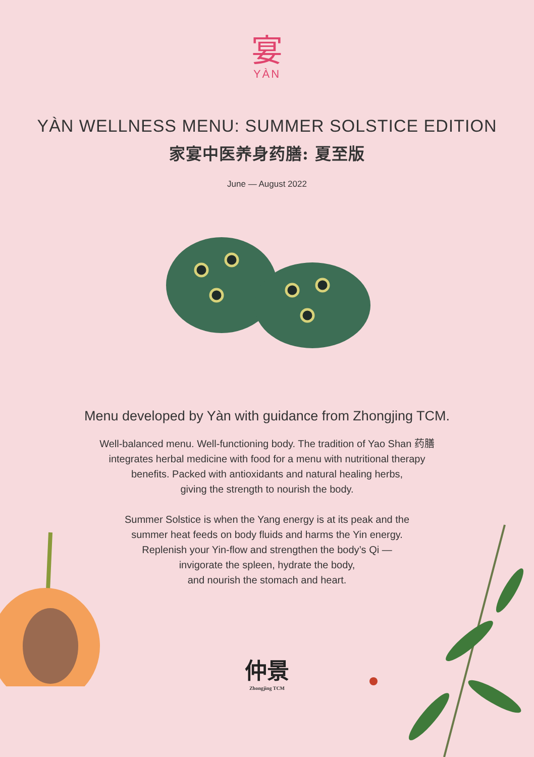宴
YÀN
YÀN WELLNESS MENU: SUMMER SOLSTICE EDITION
家宴中医养身药膳: 夏至版
June — August 2022
Menu developed by Yàn with guidance from Zhongjing TCM.
Well-balanced menu. Well-functioning body. The tradition of Yao Shan 药膳
integrates herbal medicine with food for a menu with nutritional therapy
benefits. Packed with antioxidants and natural healing herbs,
giving the strength to nourish the body.
Summer Solstice is when the Yang energy is at its peak and the
summer heat feeds on body fluids and harms the Yin energy.
Replenish your Yin-flow and strengthen the body’s Qi —
invigorate the spleen, hydrate the body,
and nourish the stomach and heart.
仲景
Zhongjing TCM